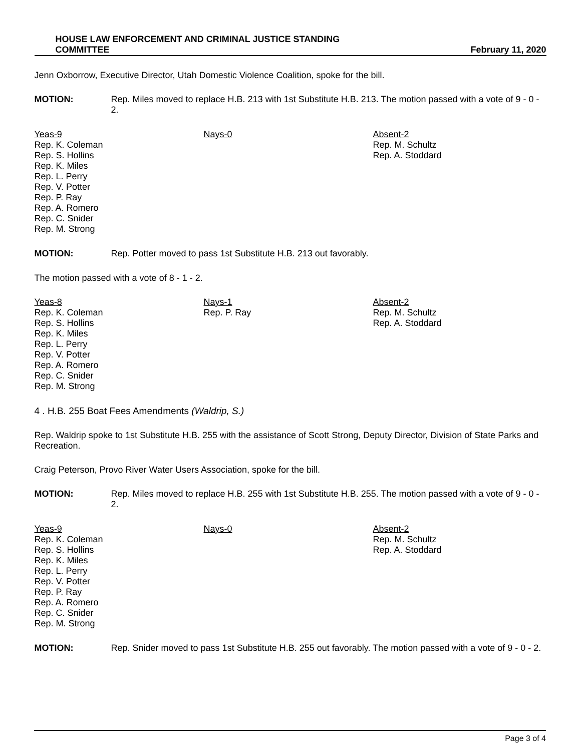HOUSE LAW ENFORCEMENT AND CRIMINAL JUSTICE STANDING
COMMITTEE
February 11, 2020
Jenn Oxborrow, Executive Director, Utah Domestic Violence Coalition, spoke for the bill.
MOTION: Rep. Miles moved to replace H.B. 213 with 1st Substitute H.B. 213. The motion passed with a vote of 9 - 0 - 2.
Yeas-9
Rep. K. Coleman
Rep. S. Hollins
Rep. K. Miles
Rep. L. Perry
Rep. V. Potter
Rep. P. Ray
Rep. A. Romero
Rep. C. Snider
Rep. M. Strong
Nays-0 Absent-2
Rep. M. Schultz
Rep. A. Stoddard
MOTION: Rep. Potter moved to pass 1st Substitute H.B. 213 out favorably.
The motion passed with a vote of 8 - 1 - 2.
Yeas-8
Rep. K. Coleman
Rep. S. Hollins
Rep. K. Miles
Rep. L. Perry
Rep. V. Potter
Rep. A. Romero
Rep. C. Snider
Rep. M. Strong
Nays-1
Rep. P. Ray
Absent-2
Rep. M. Schultz
Rep. A. Stoddard
4 . H.B. 255 Boat Fees Amendments (Waldrip, S.)
Rep. Waldrip spoke to 1st Substitute H.B. 255 with the assistance of Scott Strong, Deputy Director, Division of State Parks and Recreation.
Craig Peterson, Provo River Water Users Association, spoke for the bill.
MOTION: Rep. Miles moved to replace H.B. 255 with 1st Substitute H.B. 255. The motion passed with a vote of 9 - 0 - 2.
Yeas-9
Rep. K. Coleman
Rep. S. Hollins
Rep. K. Miles
Rep. L. Perry
Rep. V. Potter
Rep. P. Ray
Rep. A. Romero
Rep. C. Snider
Rep. M. Strong
Nays-0 Absent-2
Rep. M. Schultz
Rep. A. Stoddard
MOTION: Rep. Snider moved to pass 1st Substitute H.B. 255 out favorably. The motion passed with a vote of 9 - 0 - 2.
Page 3 of 4